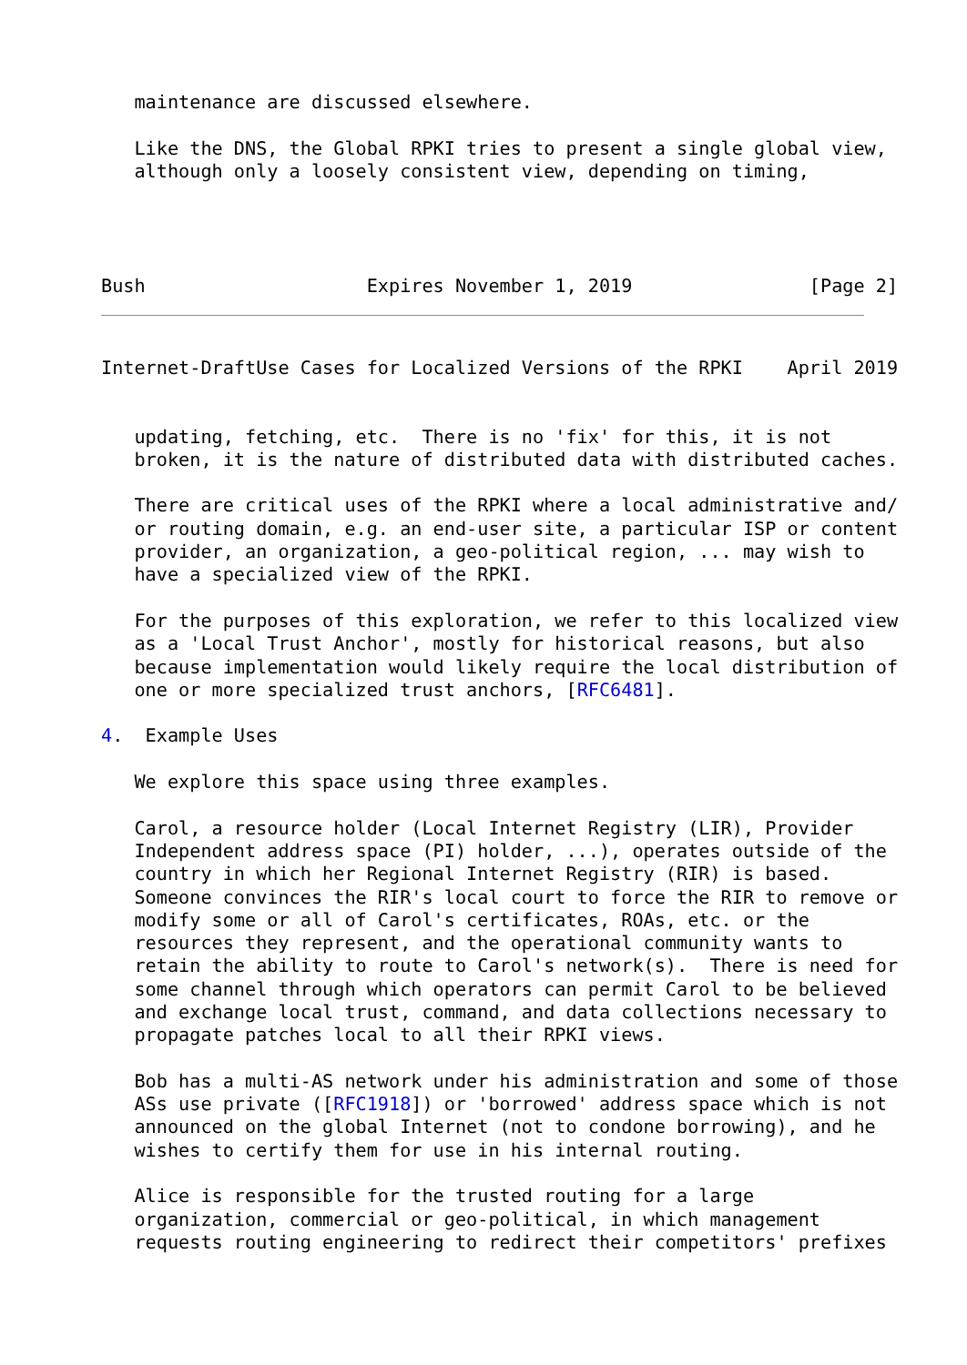maintenance are discussed elsewhere.

   Like the DNS, the Global RPKI tries to present a single global view,
   although only a loosely consistent view, depending on timing,




Bush                    Expires November 1, 2019                [Page 2]
Internet-DraftUse Cases for Localized Versions of the RPKI    April 2019


   updating, fetching, etc.  There is no 'fix' for this, it is not
   broken, it is the nature of distributed data with distributed caches.

   There are critical uses of the RPKI where a local administrative and/
   or routing domain, e.g. an end-user site, a particular ISP or content
   provider, an organization, a geo-political region, ... may wish to
   have a specialized view of the RPKI.

   For the purposes of this exploration, we refer to this localized view
   as a 'Local Trust Anchor', mostly for historical reasons, but also
   because implementation would likely require the local distribution of
   one or more specialized trust anchors, [RFC6481].

4.  Example Uses

   We explore this space using three examples.

   Carol, a resource holder (Local Internet Registry (LIR), Provider
   Independent address space (PI) holder, ...), operates outside of the
   country in which her Regional Internet Registry (RIR) is based.
   Someone convinces the RIR's local court to force the RIR to remove or
   modify some or all of Carol's certificates, ROAs, etc. or the
   resources they represent, and the operational community wants to
   retain the ability to route to Carol's network(s).  There is need for
   some channel through which operators can permit Carol to be believed
   and exchange local trust, command, and data collections necessary to
   propagate patches local to all their RPKI views.

   Bob has a multi-AS network under his administration and some of those
   ASs use private ([RFC1918]) or 'borrowed' address space which is not
   announced on the global Internet (not to condone borrowing), and he
   wishes to certify them for use in his internal routing.

   Alice is responsible for the trusted routing for a large
   organization, commercial or geo-political, in which management
   requests routing engineering to redirect their competitors' prefixes